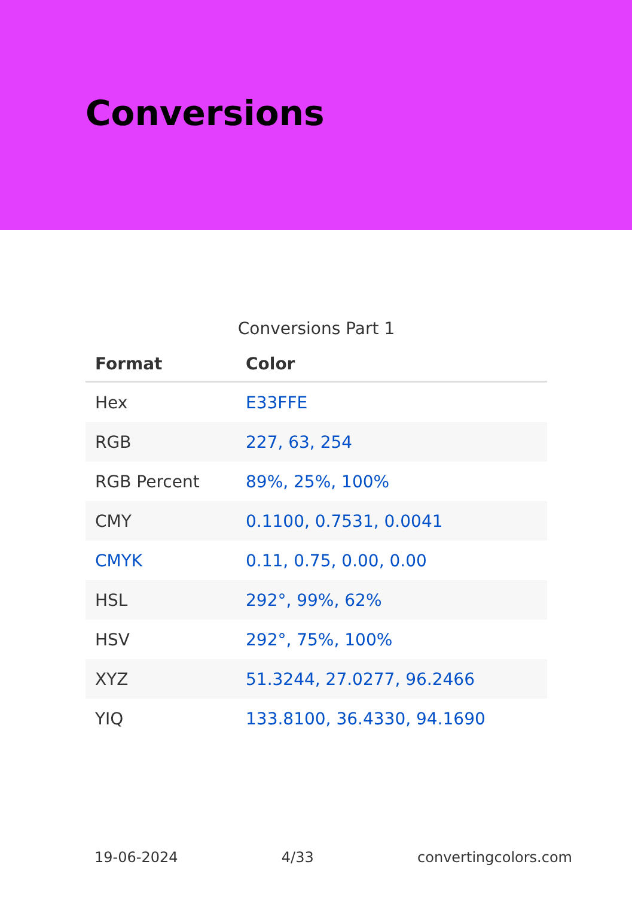Conversions
Conversions Part 1
| Format | Color |
| --- | --- |
| Hex | E33FFE |
| RGB | 227, 63, 254 |
| RGB Percent | 89%, 25%, 100% |
| CMY | 0.1100, 0.7531, 0.0041 |
| CMYK | 0.11, 0.75, 0.00, 0.00 |
| HSL | 292°, 99%, 62% |
| HSV | 292°, 75%, 100% |
| XYZ | 51.3244, 27.0277, 96.2466 |
| YIQ | 133.8100, 36.4330, 94.1690 |
19-06-2024 4/33 convertingcolors.com